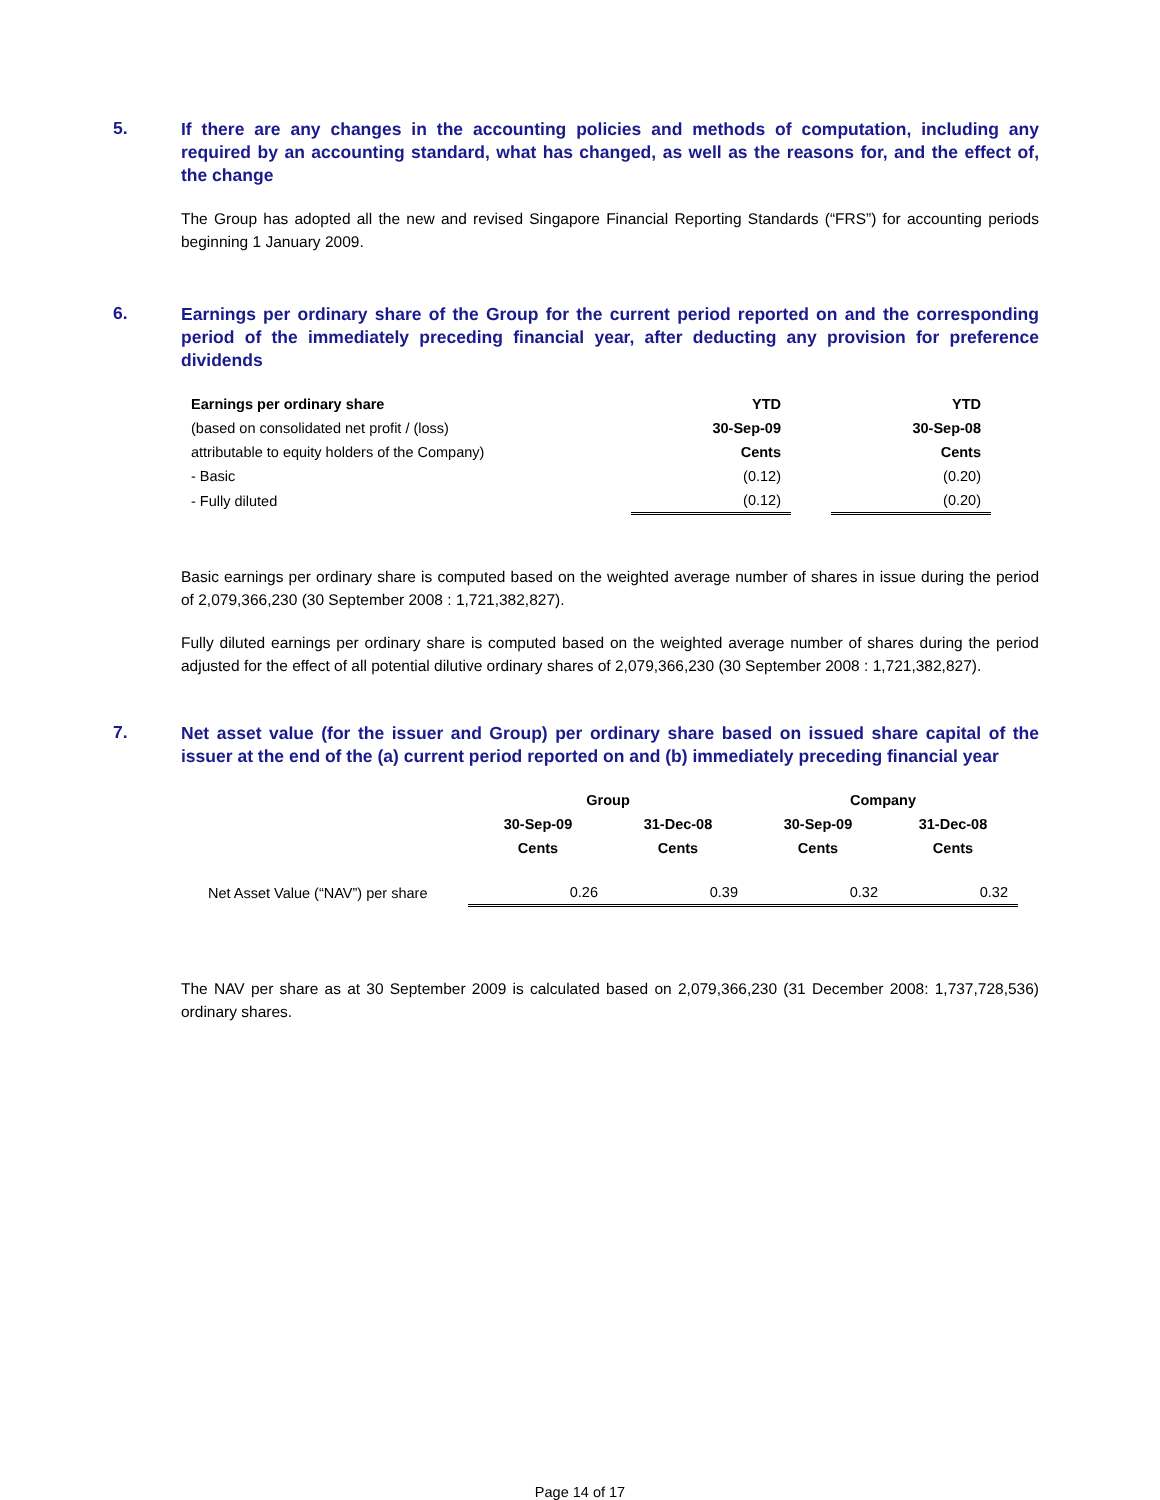5.
If there are any changes in the accounting policies and methods of computation, including any required by an accounting standard, what has changed, as well as the reasons for, and the effect of, the change
The Group has adopted all the new and revised Singapore Financial Reporting Standards (“FRS”) for accounting periods beginning 1 January 2009.
6.
Earnings per ordinary share of the Group for the current period reported on and the corresponding period of the immediately preceding financial year, after deducting any provision for preference dividends
| Earnings per ordinary share | YTD | | YTD |
| --- | --- | --- | --- |
| (based on consolidated net profit / (loss) | 30-Sep-09 | | 30-Sep-08 |
| attributable to equity holders of the Company) | Cents | | Cents |
| - Basic | (0.12) | | (0.20) |
| - Fully diluted | (0.12) | | (0.20) |
Basic earnings per ordinary share is computed based on the weighted average number of shares in issue during the period of 2,079,366,230 (30 September 2008 : 1,721,382,827).
Fully diluted earnings per ordinary share is computed based on the weighted average number of shares during the period adjusted for the effect of all potential dilutive ordinary shares of 2,079,366,230 (30 September 2008 : 1,721,382,827).
7.
Net asset value (for the issuer and Group) per ordinary share based on issued share capital of the issuer at the end of the (a) current period reported on and (b) immediately preceding financial year
| | Group | | Company | |
| | 30-Sep-09 | 31-Dec-08 | 30-Sep-09 | 31-Dec-08 |
| | Cents | Cents | Cents | Cents |
| Net Asset Value (“NAV”) per share | 0.26 | 0.39 | 0.32 | 0.32 |
The NAV per share as at 30 September 2009 is calculated based on 2,079,366,230 (31 December 2008: 1,737,728,536) ordinary shares.
Page 14 of 17